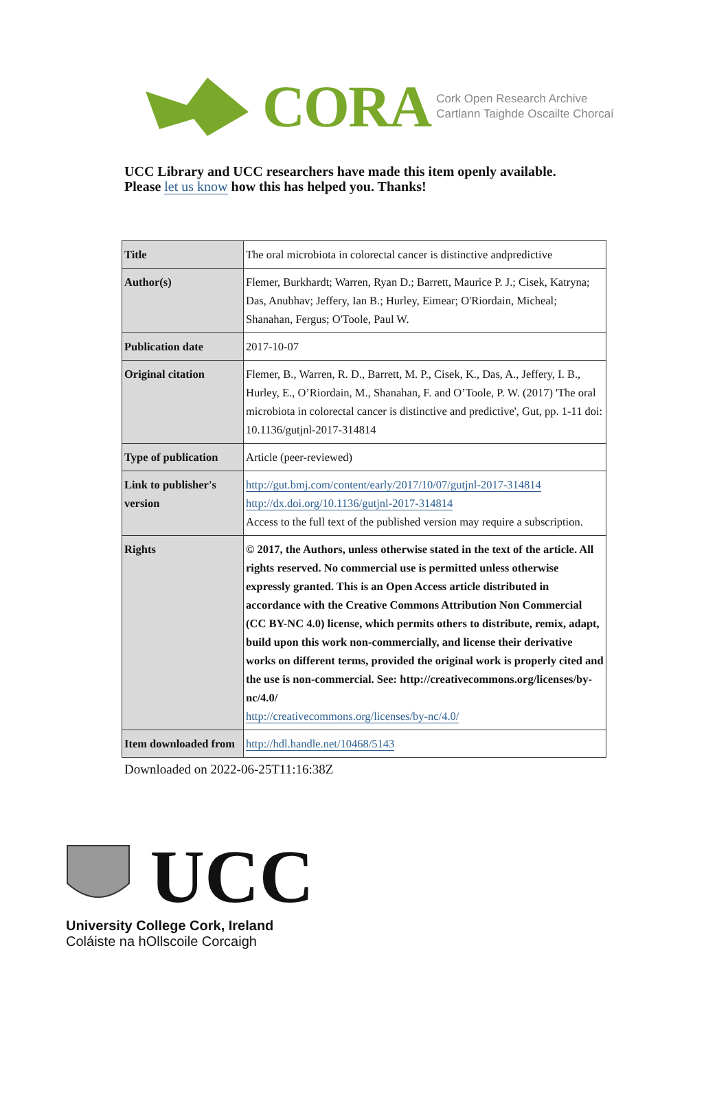CORA Cork Open Research Archive
Cartlann Taighde Oscailte Chorcaí
UCC Library and UCC researchers have made this item openly available.
Please let us know how this has helped you. Thanks!
| Title | The oral microbiota in colorectal cancer is distinctive andpredictive |
| Author(s) | Flemer, Burkhardt; Warren, Ryan D.; Barrett, Maurice P. J.; Cisek, Katryna; Das, Anubhav; Jeffery, Ian B.; Hurley, Eimear; O'Riordain, Micheal; Shanahan, Fergus; O'Toole, Paul W. |
| Publication date | 2017-10-07 |
| Original citation | Flemer, B., Warren, R. D., Barrett, M. P., Cisek, K., Das, A., Jeffery, I. B., Hurley, E., O’Riordain, M., Shanahan, F. and O’Toole, P. W. (2017) 'The oral microbiota in colorectal cancer is distinctive and predictive', Gut, pp. 1-11 doi: 10.1136/gutjnl-2017-314814 |
| Type of publication | Article (peer-reviewed) |
| Link to publisher's version | http://gut.bmj.com/content/early/2017/10/07/gutjnl-2017-314814 http://dx.doi.org/10.1136/gutjnl-2017-314814 Access to the full text of the published version may require a subscription. |
| Rights | © 2017, the Authors, unless otherwise stated in the text of the article. All rights reserved. No commercial use is permitted unless otherwise expressly granted. This is an Open Access article distributed in accordance with the Creative Commons Attribution Non Commercial (CC BY-NC 4.0) license, which permits others to distribute, remix, adapt, build upon this work non-commercially, and license their derivative works on different terms, provided the original work is properly cited and the use is non-commercial. See: http://creativecommons.org/licenses/by-nc/4.0/ http://creativecommons.org/licenses/by-nc/4.0/ |
| Item downloaded from | http://hdl.handle.net/10468/5143 |
Downloaded on 2022-06-25T11:16:38Z
UCC
University College Cork, Ireland
Coláiste na hOllscoile Corcaigh